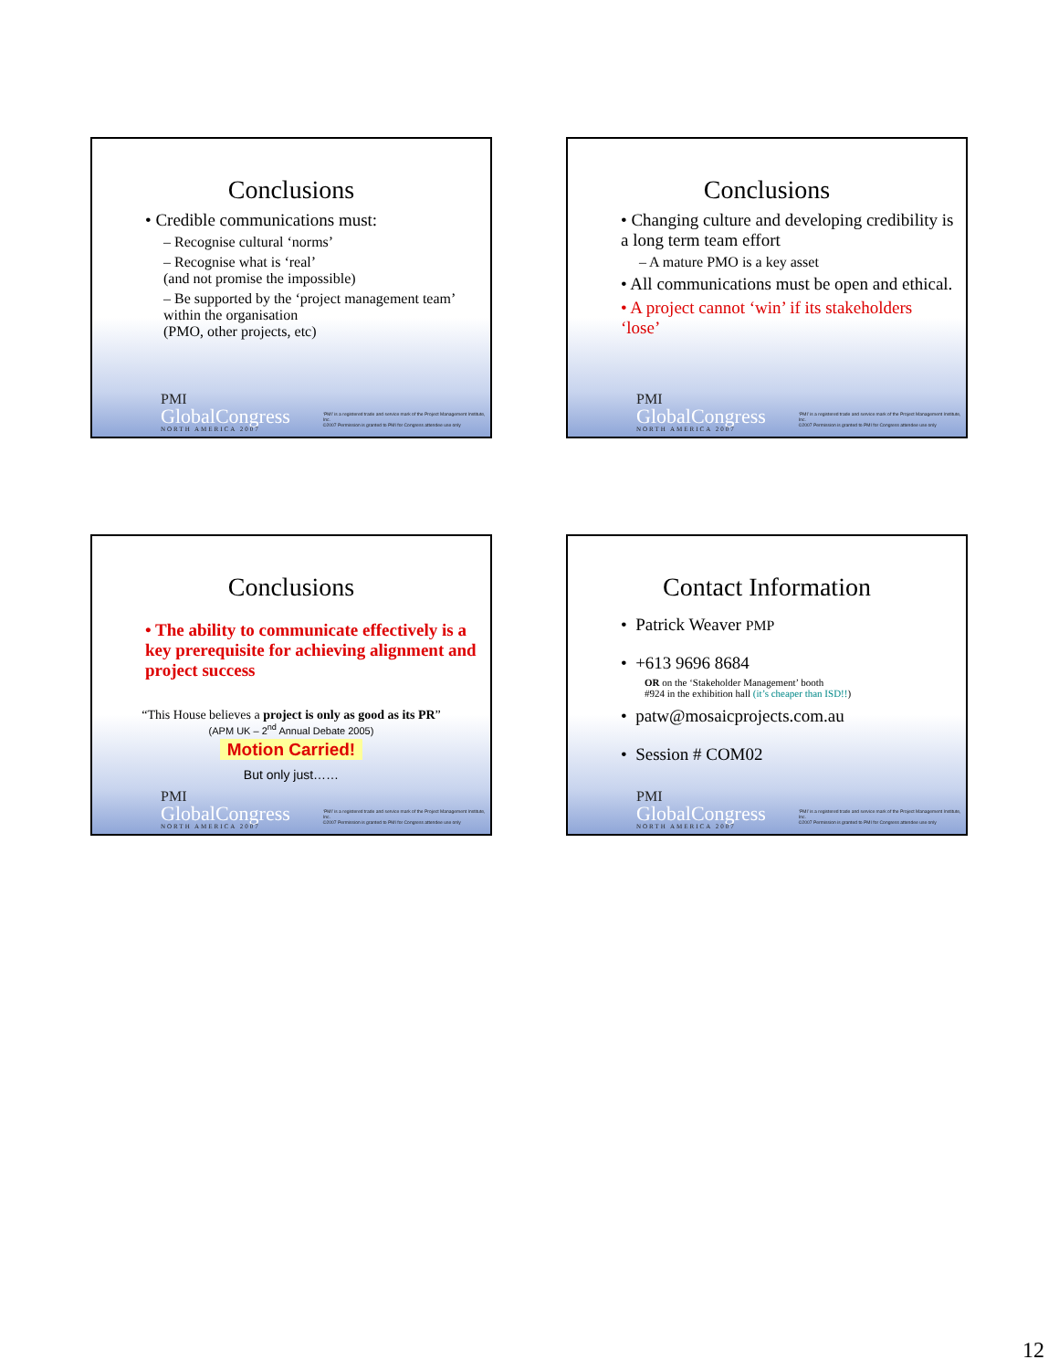Conclusions
• Credible communications must:
– Recognise cultural ‘norms’
– Recognise what is ‘real’
(and not promise the impossible)
– Be supported by the ‘project management team’ within the organisation
(PMO, other projects, etc)
PMI
GlobalCongress
NORTH AMERICA 2007
‘PMI’ is a registered trade and service mark of the Project Management Institute, Inc.
©2007 Permission is granted to PMI for Congress attendee use only
Conclusions
• Changing culture and developing credibility is a long term team effort
– A mature PMO is a key asset
• All communications must be open and ethical.
• A project cannot ‘win’ if its stakeholders ‘lose’
PMI
GlobalCongress
NORTH AMERICA 2007
‘PMI’ is a registered trade and service mark of the Project Management Institute, Inc.
©2007 Permission is granted to PMI for Congress attendee use only
Conclusions
• The ability to communicate effectively is a key prerequisite for achieving alignment and project success
“This House believes a project is only as good as its PR”
(APM UK – 2<sup>nd</sup> Annual Debate 2005)
Motion Carried!
But only just……
PMI
GlobalCongress
NORTH AMERICA 2007
‘PMI’ is a registered trade and service mark of the Project Management Institute, Inc.
©2007 Permission is granted to PMI for Congress attendee use only
Contact Information
• Patrick Weaver PMP
• +613 9696 8684
OR on the ‘Stakeholder Management’ booth
#924 in the exhibition hall (it’s cheaper than ISD!!)
• patw@mosaicprojects.com.au
• Session # COM02
PMI
GlobalCongress
NORTH AMERICA 2007
‘PMI’ is a registered trade and service mark of the Project Management Institute, Inc.
©2007 Permission is granted to PMI for Congress attendee use only
12